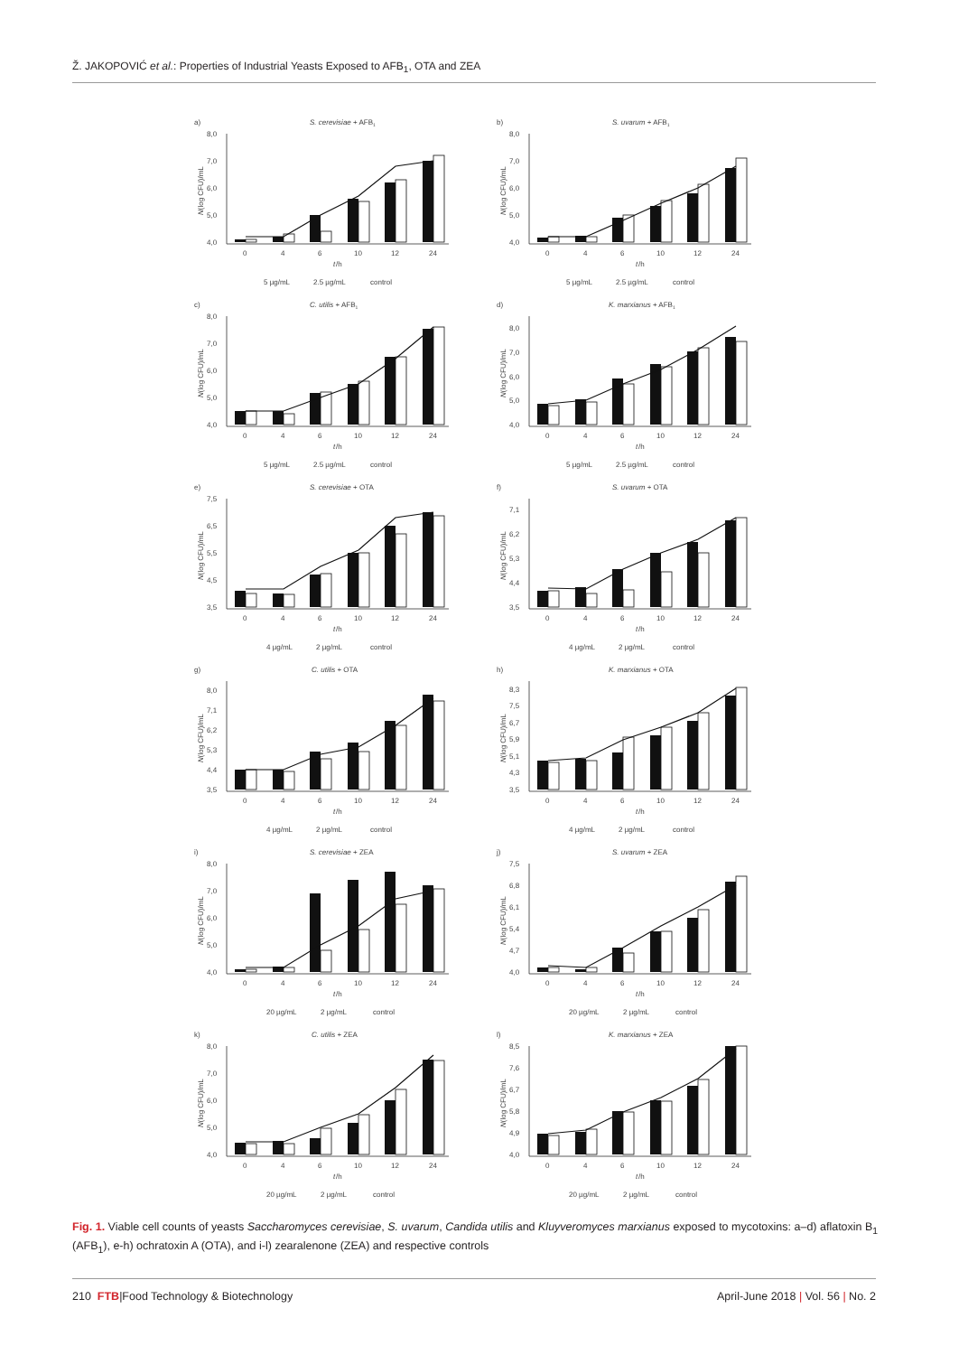Ž. JAKOPOVIĆ et al.: Properties of Industrial Yeasts Exposed to AFB<sub>1</sub>, OTA and ZEA
a)
S. cerevisiae + AFB1
8,0
7,0
6,0
5,0
4,0
N(log CFU)/mL
0
4
6
10
12
24
t
/h
5 µg/mL
2.5 µg/mL
control
b)
S. uvarum + AFB1
8,0
7,0
6,0
5,0
4,0
N(log CFU)/mL
0
4
6
10
12
24
t
/h
5 µg/mL
2.5 µg/mL
control
c)
C. utilis + AFB1
8,0
7,0
6,0
5,0
4,0
N(log CFU)/mL
0
4
6
10
12
24
t
/h
5 µg/mL
2.5 µg/mL
control
d)
K. marxianus + AFB1
8,0
7,0
6,0
5,0
4,0
N(log CFU)/mL
0
4
6
10
12
24
t
/h
5 µg/mL
2.5 µg/mL
control
e)
S. cerevisiae + OTA
7,5
6,5
5,5
4,5
3,5
N(log CFU)/mL
0
4
6
10
12
24
t
/h
4 µg/mL
2 µg/mL
control
f)
S. uvarum + OTA
7,1
6,2
5,3
4,4
3,5
N(log CFU)/mL
0
4
6
10
12
24
t
/h
4 µg/mL
2 µg/mL
control
g)
C. utilis + OTA
8,0
7,1
6,2
5,3
4,4
3,5
N(log CFU)/mL
0
4
6
10
12
24
t
/h
4 µg/mL
2 µg/mL
control
h)
K. marxianus + OTA
8,3
7,5
6,7
5,9
5,1
4,3
3,5
N(log CFU)/mL
0
4
6
10
12
24
t
/h
4 µg/mL
2 µg/mL
control
i)
S. cerevisiae + ZEA
8,0
7,0
6,0
5,0
4,0
N(log CFU)/mL
0
4
6
10
12
24
t
/h
20 µg/mL
2 µg/mL
control
j)
S. uvarum + ZEA
7,5
6,8
6,1
5,4
4,7
4,0
N(log CFU)/mL
0
4
6
10
12
24
t
/h
20 µg/mL
2 µg/mL
control
k)
C. utilis + ZEA
8,0
7,0
6,0
5,0
4,0
N(log CFU)/mL
0
4
6
10
12
24
t
/h
20 µg/mL
2 µg/mL
control
l)
K. marxianus + ZEA
8,5
7,6
6,7
5,8
4,9
4,0
N(log CFU)/mL
0
4
6
10
12
24
t
/h
20 µg/mL
2 µg/mL
control
Fig. 1. Viable cell counts of yeasts Saccharomyces cerevisiae, S. uvarum, Candida utilis and Kluyveromyces marxianus exposed to mycotoxins: a–d) aflatoxin B<sub>1</sub> (AFB<sub>1</sub>), e-h) ochratoxin A (OTA), and i-l) zearalenone (ZEA) and respective controls
210 FTB|Food Technology & Biotechnology April-June 2018 | Vol. 56 | No. 2